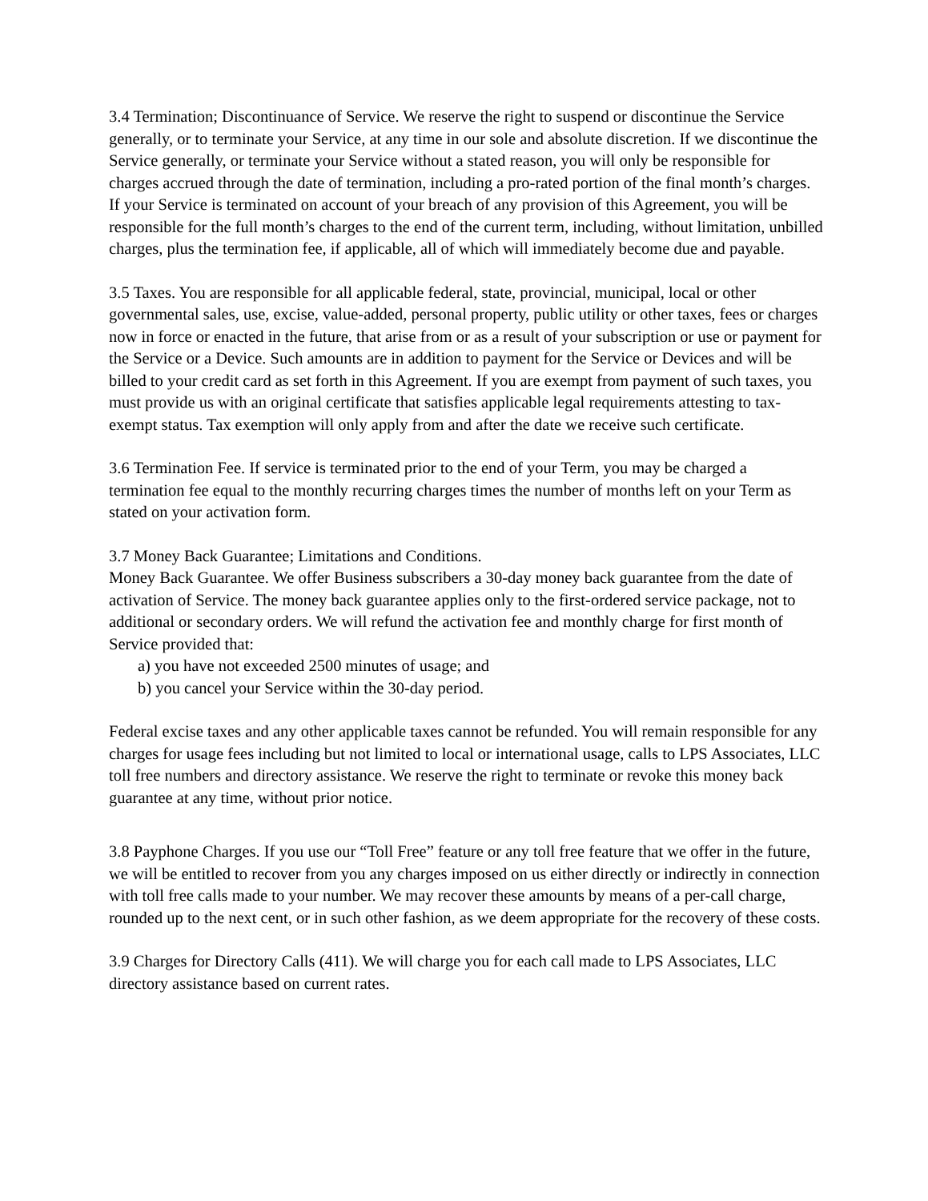3.4 Termination; Discontinuance of Service. We reserve the right to suspend or discontinue the Service generally, or to terminate your Service, at any time in our sole and absolute discretion. If we discontinue the Service generally, or terminate your Service without a stated reason, you will only be responsible for charges accrued through the date of termination, including a pro-rated portion of the final month’s charges. If your Service is terminated on account of your breach of any provision of this Agreement, you will be responsible for the full month’s charges to the end of the current term, including, without limitation, unbilled charges, plus the termination fee, if applicable, all of which will immediately become due and payable.
3.5 Taxes. You are responsible for all applicable federal, state, provincial, municipal, local or other governmental sales, use, excise, value-added, personal property, public utility or other taxes, fees or charges now in force or enacted in the future, that arise from or as a result of your subscription or use or payment for the Service or a Device. Such amounts are in addition to payment for the Service or Devices and will be billed to your credit card as set forth in this Agreement. If you are exempt from payment of such taxes, you must provide us with an original certificate that satisfies applicable legal requirements attesting to tax-exempt status. Tax exemption will only apply from and after the date we receive such certificate.
3.6 Termination Fee. If service is terminated prior to the end of your Term, you may be charged a termination fee equal to the monthly recurring charges times the number of months left on your Term as stated on your activation form.
3.7 Money Back Guarantee; Limitations and Conditions.
Money Back Guarantee. We offer Business subscribers a 30-day money back guarantee from the date of activation of Service. The money back guarantee applies only to the first-ordered service package, not to additional or secondary orders. We will refund the activation fee and monthly charge for first month of Service provided that:
a) you have not exceeded 2500 minutes of usage; and
b) you cancel your Service within the 30-day period.
Federal excise taxes and any other applicable taxes cannot be refunded. You will remain responsible for any charges for usage fees including but not limited to local or international usage, calls to LPS Associates, LLC toll free numbers and directory assistance. We reserve the right to terminate or revoke this money back guarantee at any time, without prior notice.
3.8 Payphone Charges. If you use our “Toll Free” feature or any toll free feature that we offer in the future, we will be entitled to recover from you any charges imposed on us either directly or indirectly in connection with toll free calls made to your number. We may recover these amounts by means of a per-call charge, rounded up to the next cent, or in such other fashion, as we deem appropriate for the recovery of these costs.
3.9 Charges for Directory Calls (411). We will charge you for each call made to LPS Associates, LLC directory assistance based on current rates.